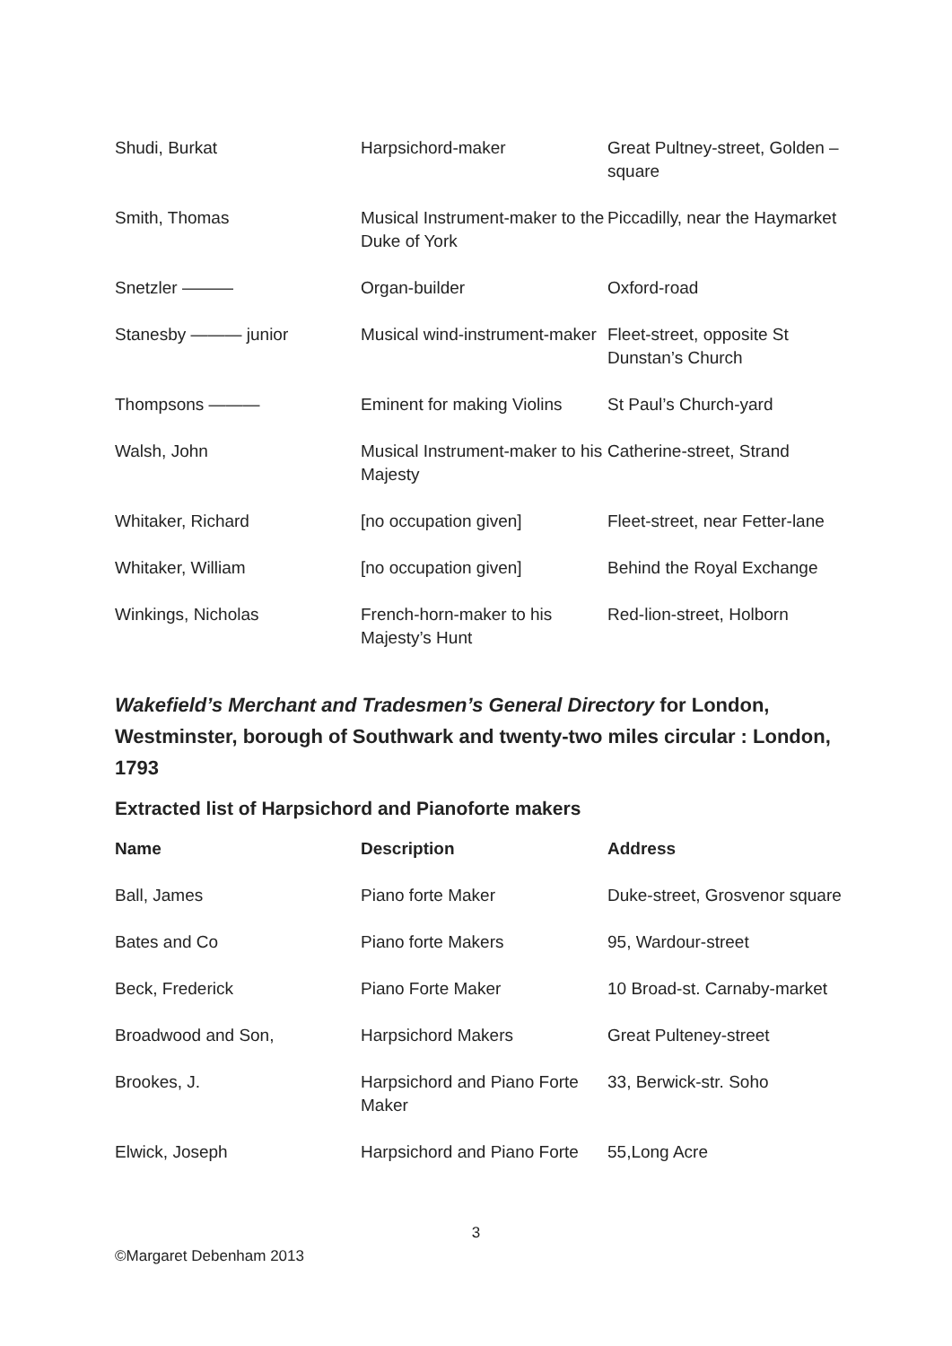| Shudi, Burkat | Harpsichord-maker | Great Pultney-street, Golden –square |
| Smith, Thomas | Musical Instrument-maker to the Duke of York | Piccadilly, near the Haymarket |
| Snetzler ——— | Organ-builder | Oxford-road |
| Stanesby ——— junior | Musical wind-instrument-maker | Fleet-street, opposite St Dunstan’s Church |
| Thompsons ——— | Eminent for making Violins | St Paul’s Church-yard |
| Walsh, John | Musical Instrument-maker to his Majesty | Catherine-street, Strand |
| Whitaker, Richard | [no occupation given] | Fleet-street, near Fetter-lane |
| Whitaker, William | [no occupation given] | Behind the Royal Exchange |
| Winkings, Nicholas | French-horn-maker to his Majesty’s Hunt | Red-lion-street, Holborn |
Wakefield’s Merchant and Tradesmen’s General Directory for London, Westminster, borough of Southwark and twenty-two miles circular : London, 1793
Extracted list of Harpsichord and Pianoforte makers
| Name | Description | Address |
| --- | --- | --- |
| Ball, James | Piano forte Maker | Duke-street, Grosvenor square |
| Bates and Co | Piano forte Makers | 95, Wardour-street |
| Beck, Frederick | Piano Forte Maker | 10 Broad-st. Carnaby-market |
| Broadwood and Son, | Harpsichord Makers | Great Pulteney-street |
| Brookes, J. | Harpsichord and Piano Forte Maker | 33, Berwick-str. Soho |
| Elwick, Joseph | Harpsichord and Piano Forte | 55,Long Acre |
3
©Margaret Debenham 2013